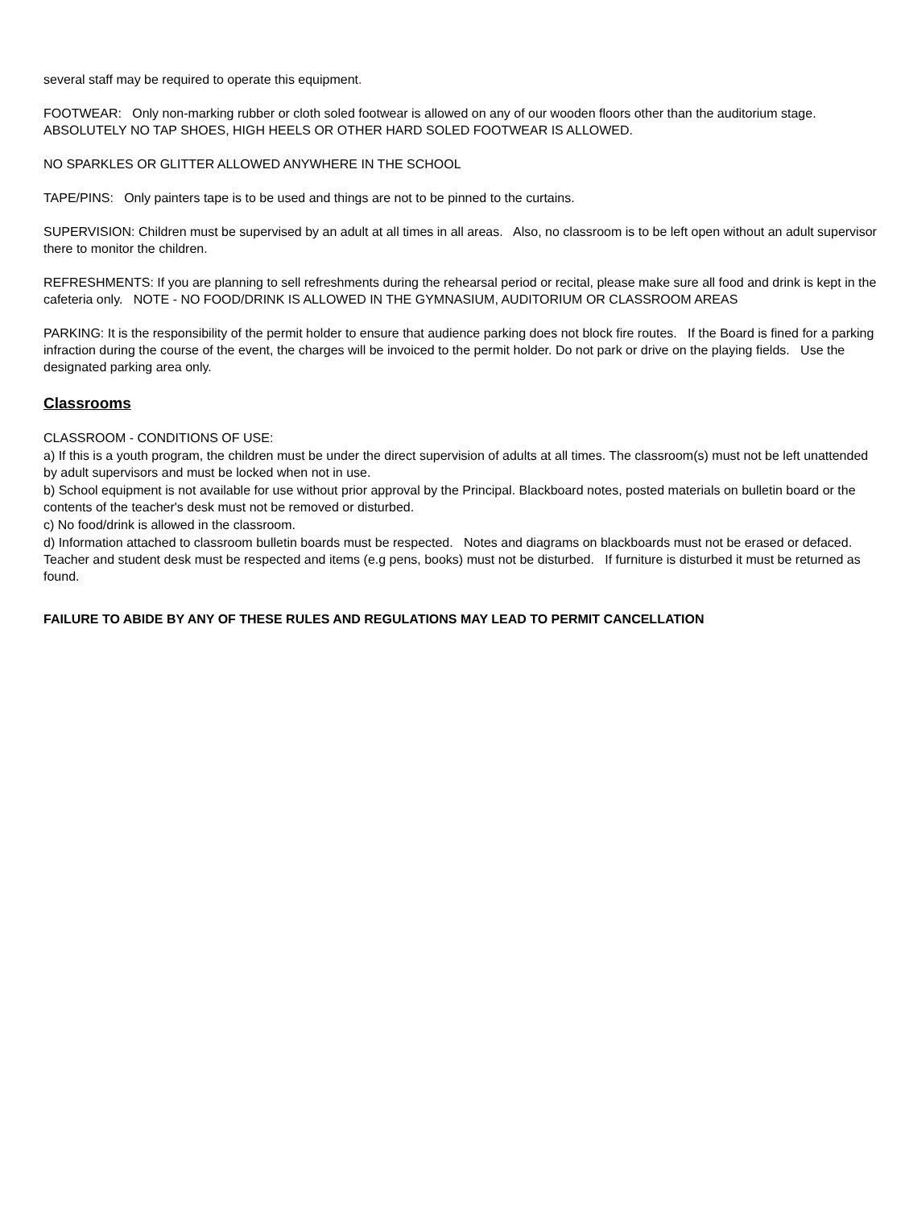several staff may be required to operate this equipment.
FOOTWEAR: Only non-marking rubber or cloth soled footwear is allowed on any of our wooden floors other than the auditorium stage. ABSOLUTELY NO TAP SHOES, HIGH HEELS OR OTHER HARD SOLED FOOTWEAR IS ALLOWED.
NO SPARKLES OR GLITTER ALLOWED ANYWHERE IN THE SCHOOL
TAPE/PINS: Only painters tape is to be used and things are not to be pinned to the curtains.
SUPERVISION: Children must be supervised by an adult at all times in all areas. Also, no classroom is to be left open without an adult supervisor there to monitor the children.
REFRESHMENTS: If you are planning to sell refreshments during the rehearsal period or recital, please make sure all food and drink is kept in the cafeteria only. NOTE - NO FOOD/DRINK IS ALLOWED IN THE GYMNASIUM, AUDITORIUM OR CLASSROOM AREAS
PARKING: It is the responsibility of the permit holder to ensure that audience parking does not block fire routes. If the Board is fined for a parking infraction during the course of the event, the charges will be invoiced to the permit holder. Do not park or drive on the playing fields. Use the designated parking area only.
Classrooms
CLASSROOM - CONDITIONS OF USE:
a) If this is a youth program, the children must be under the direct supervision of adults at all times. The classroom(s) must not be left unattended by adult supervisors and must be locked when not in use.
b) School equipment is not available for use without prior approval by the Principal. Blackboard notes, posted materials on bulletin board or the contents of the teacher's desk must not be removed or disturbed.
c) No food/drink is allowed in the classroom.
d) Information attached to classroom bulletin boards must be respected. Notes and diagrams on blackboards must not be erased or defaced. Teacher and student desk must be respected and items (e.g pens, books) must not be disturbed. If furniture is disturbed it must be returned as found.
FAILURE TO ABIDE BY ANY OF THESE RULES AND REGULATIONS MAY LEAD TO PERMIT CANCELLATION